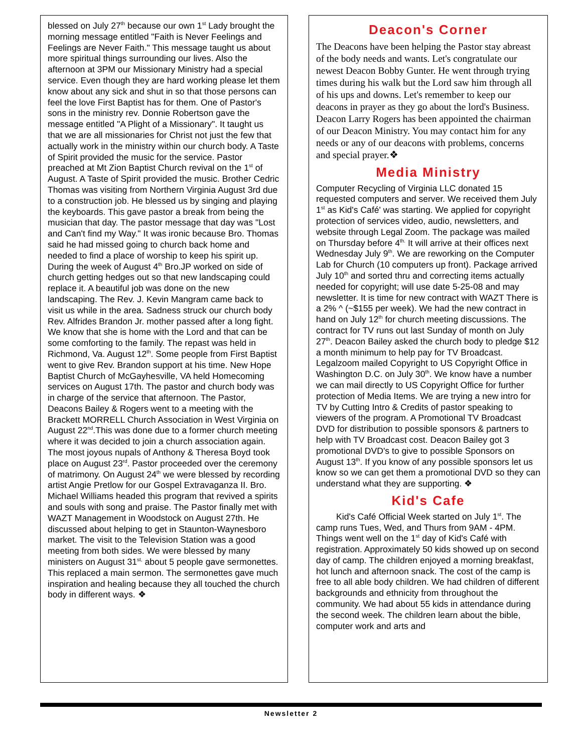blessed on July 27<sup>th</sup> because our own 1<sup>st</sup> Lady brought the morning message entitled "Faith is Never Feelings and Feelings are Never Faith." This message taught us about more spiritual things surrounding our lives. Also the afternoon at 3PM our Missionary Ministry had a special service. Even though they are hard working please let them know about any sick and shut in so that those persons can feel the love First Baptist has for them. One of Pastor's sons in the ministry rev. Donnie Robertson gave the message entitled "A Plight of a Missionary". It taught us that we are all missionaries for Christ not just the few that actually work in the ministry within our church body. A Taste of Spirit provided the music for the service. Pastor preached at Mt Zion Baptist Church revival on the 1<sup>st</sup> of August. A Taste of Spirit provided the music. Brother Cedric Thomas was visiting from Northern Virginia August 3rd due to a construction job. He blessed us by singing and playing the keyboards. This gave pastor a break from being the musician that day. The pastor message that day was "Lost and Can't find my Way." It was ironic because Bro. Thomas said he had missed going to church back home and needed to find a place of worship to keep his spirit up. During the week of August 4<sup>th</sup> Bro.JP worked on side of church getting hedges out so that new landscaping could replace it. A beautiful job was done on the new landscaping. The Rev. J. Kevin Mangram came back to visit us while in the area. Sadness struck our church body Rev. Alfrides Brandon Jr. mother passed after a long fight. We know that she is home with the Lord and that can be some comforting to the family. The repast was held in Richmond, Va. August 12<sup>th</sup>. Some people from First Baptist went to give Rev. Brandon support at his time. New Hope Baptist Church of McGayhesville, VA held Homecoming services on August 17th. The pastor and church body was in charge of the service that afternoon. The Pastor, Deacons Bailey & Rogers went to a meeting with the Brackett MORRELL Church Association in West Virginia on August 22<sup>nd</sup>.This was done due to a former church meeting where it was decided to join a church association again. The most joyous nupals of Anthony & Theresa Boyd took place on August 23<sup>rd</sup>. Pastor proceeded over the ceremony of matrimony. On August 24<sup>th</sup> we were blessed by recording artist Angie Pretlow for our Gospel Extravaganza II. Bro. Michael Williams headed this program that revived a spirits and souls with song and praise. The Pastor finally met with WAZT Management in Woodstock on August 27th. He discussed about helping to get in Staunton-Waynesboro market. The visit to the Television Station was a good meeting from both sides. We were blessed by many ministers on August 31<sup>st,</sup> about 5 people gave sermonettes. This replaced a main sermon. The sermonettes gave much inspiration and healing because they all touched the church body in different ways. ❖
Deacon's Corner
The Deacons have been helping the Pastor stay abreast of the body needs and wants. Let's congratulate our newest Deacon Bobby Gunter. He went through trying times during his walk but the Lord saw him through all of his ups and downs. Let's remember to keep our deacons in prayer as they go about the lord's Business. Deacon Larry Rogers has been appointed the chairman of our Deacon Ministry. You may contact him for any needs or any of our deacons with problems, concerns and special prayer.❖
Media Ministry
Computer Recycling of Virginia LLC donated 15 requested computers and server. We received them July 1<sup>st</sup> as Kid's Café' was starting. We applied for copyright protection of services video, audio, newsletters, and website through Legal Zoom. The package was mailed on Thursday before 4<sup>th.</sup> It will arrive at their offices next Wednesday July 9<sup>th</sup>. We are reworking on the Computer Lab for Church (10 computers up front). Package arrived July 10<sup>th</sup> and sorted thru and correcting items actually needed for copyright; will use date 5-25-08 and may newsletter. It is time for new contract with WAZT There is a 2% ^ (~$155 per week). We had the new contract in hand on July 12<sup>th</sup> for church meeting discussions. The contract for TV runs out last Sunday of month on July 27<sup>th</sup>. Deacon Bailey asked the church body to pledge $12 a month minimum to help pay for TV Broadcast. Legalzoom mailed Copyright to US Copyright Office in Washington D.C. on July 30<sup>th</sup>. We know have a number we can mail directly to US Copyright Office for further protection of Media Items. We are trying a new intro for TV by Cutting Intro & Credits of pastor speaking to viewers of the program. A Promotional TV Broadcast DVD for distribution to possible sponsors & partners to help with TV Broadcast cost. Deacon Bailey got 3 promotional DVD's to give to possible Sponsors on August 13<sup>th</sup>. If you know of any possible sponsors let us know so we can get them a promotional DVD so they can understand what they are supporting. ❖
Kid's Cafe
Kid's Café Official Week started on July 1<sup>st</sup>. The camp runs Tues, Wed, and Thurs from 9AM - 4PM. Things went well on the 1<sup>st</sup> day of Kid's Café with registration. Approximately 50 kids showed up on second day of camp. The children enjoyed a morning breakfast, hot lunch and afternoon snack. The cost of the camp is free to all able body children. We had children of different backgrounds and ethnicity from throughout the community. We had about 55 kids in attendance during the second week. The children learn about the bible, computer work and arts and
Newsletter 2